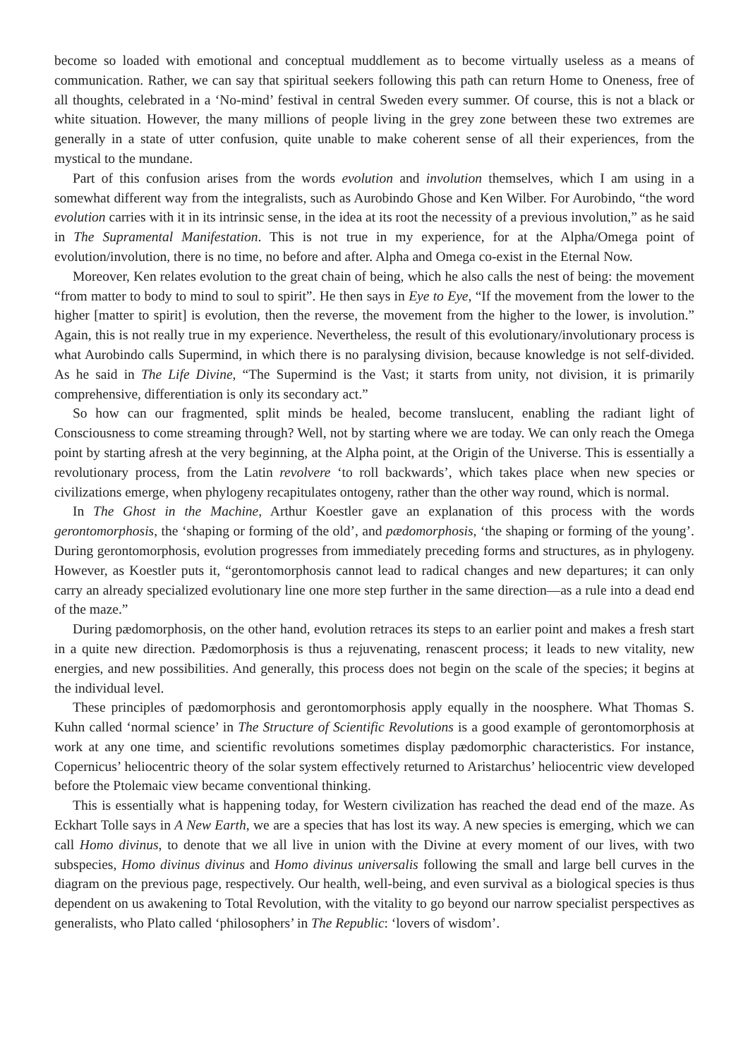become so loaded with emotional and conceptual muddlement as to become virtually useless as a means of communication. Rather, we can say that spiritual seekers following this path can return Home to Oneness, free of all thoughts, celebrated in a ‘No-mind’ festival in central Sweden every summer. Of course, this is not a black or white situation. However, the many millions of people living in the grey zone between these two extremes are generally in a state of utter confusion, quite unable to make coherent sense of all their experiences, from the mystical to the mundane.
Part of this confusion arises from the words evolution and involution themselves, which I am using in a somewhat different way from the integralists, such as Aurobindo Ghose and Ken Wilber. For Aurobindo, “the word evolution carries with it in its intrinsic sense, in the idea at its root the necessity of a previous involution,” as he said in The Supramental Manifestation. This is not true in my experience, for at the Alpha/Omega point of evolution/involution, there is no time, no before and after. Alpha and Omega co-exist in the Eternal Now.
Moreover, Ken relates evolution to the great chain of being, which he also calls the nest of being: the movement “from matter to body to mind to soul to spirit”. He then says in Eye to Eye, “If the movement from the lower to the higher [matter to spirit] is evolution, then the reverse, the movement from the higher to the lower, is involution.” Again, this is not really true in my experience. Nevertheless, the result of this evolutionary/involutionary process is what Aurobindo calls Supermind, in which there is no paralysing division, because knowledge is not self-divided. As he said in The Life Divine, “The Supermind is the Vast; it starts from unity, not division, it is primarily comprehensive, differentiation is only its secondary act.”
So how can our fragmented, split minds be healed, become translucent, enabling the radiant light of Consciousness to come streaming through? Well, not by starting where we are today. We can only reach the Omega point by starting afresh at the very beginning, at the Alpha point, at the Origin of the Universe. This is essentially a revolutionary process, from the Latin revolvere ‘to roll backwards’, which takes place when new species or civilizations emerge, when phylogeny recapitulates ontogeny, rather than the other way round, which is normal.
In The Ghost in the Machine, Arthur Koestler gave an explanation of this process with the words gerontomorphosis, the ‘shaping or forming of the old’, and pædomorphosis, ‘the shaping or forming of the young’. During gerontomorphosis, evolution progresses from immediately preceding forms and structures, as in phylogeny. However, as Koestler puts it, “gerontomorphosis cannot lead to radical changes and new departures; it can only carry an already specialized evolutionary line one more step further in the same direction—as a rule into a dead end of the maze.”
During pædomorphosis, on the other hand, evolution retraces its steps to an earlier point and makes a fresh start in a quite new direction. Pædomorphosis is thus a rejuvenating, renascent process; it leads to new vitality, new energies, and new possibilities. And generally, this process does not begin on the scale of the species; it begins at the individual level.
These principles of pædomorphosis and gerontomorphosis apply equally in the noosphere. What Thomas S. Kuhn called ‘normal science’ in The Structure of Scientific Revolutions is a good example of gerontomorphosis at work at any one time, and scientific revolutions sometimes display pædomorphic characteristics. For instance, Copernicus’ heliocentric theory of the solar system effectively returned to Aristarchus’ heliocentric view developed before the Ptolemaic view became conventional thinking.
This is essentially what is happening today, for Western civilization has reached the dead end of the maze. As Eckhart Tolle says in A New Earth, we are a species that has lost its way. A new species is emerging, which we can call Homo divinus, to denote that we all live in union with the Divine at every moment of our lives, with two subspecies, Homo divinus divinus and Homo divinus universalis following the small and large bell curves in the diagram on the previous page, respectively. Our health, well-being, and even survival as a biological species is thus dependent on us awakening to Total Revolution, with the vitality to go beyond our narrow specialist perspectives as generalists, who Plato called ‘philosophers’ in The Republic: ‘lovers of wisdom’.